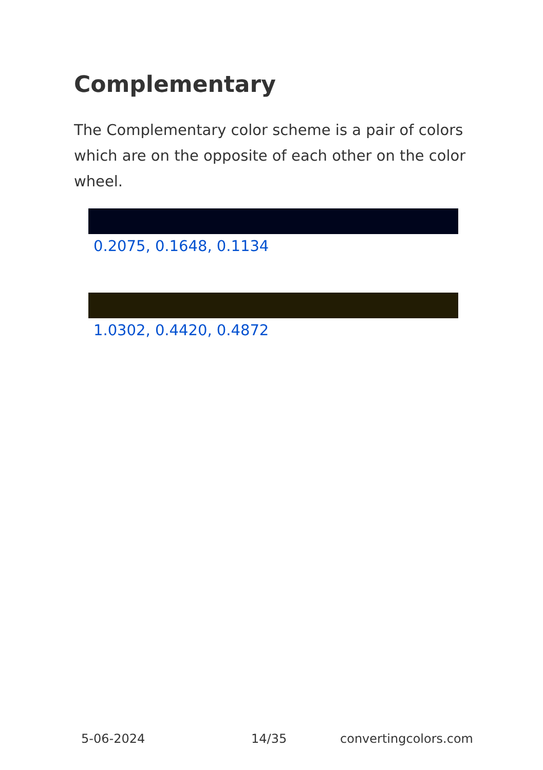Complementary
The Complementary color scheme is a pair of colors which are on the opposite of each other on the color wheel.
0.2075, 0.1648, 0.1134
1.0302, 0.4420, 0.4872
5-06-2024 14/35 convertingcolors.com